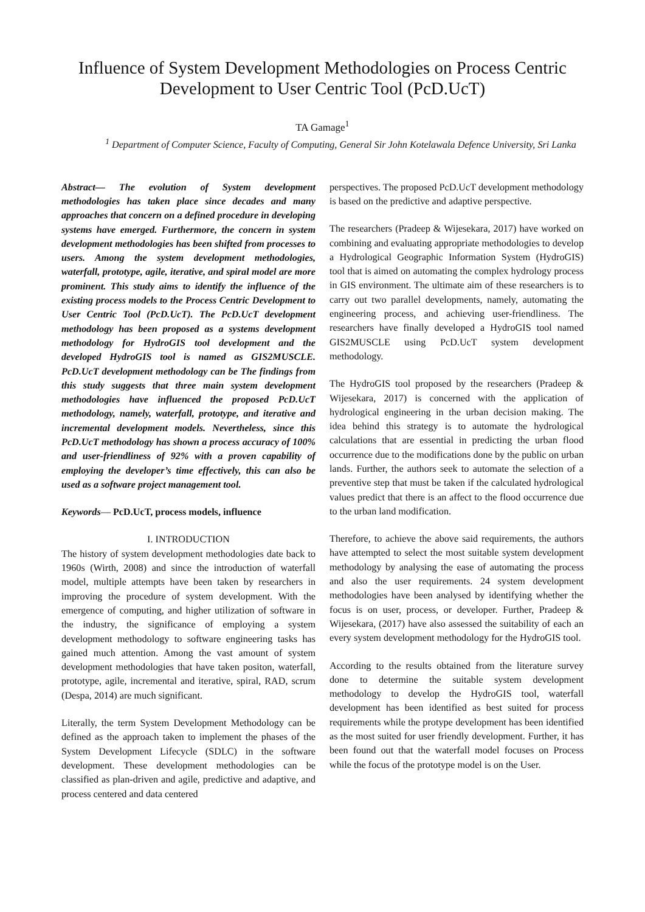Influence of System Development Methodologies on Process Centric Development to User Centric Tool (PcD.UcT)
TA Gamage<sup>1</sup>
<sup>1</sup> Department of Computer Science, Faculty of Computing, General Sir John Kotelawala Defence University, Sri Lanka
Abstract— The evolution of System development methodologies has taken place since decades and many approaches that concern on a defined procedure in developing systems have emerged. Furthermore, the concern in system development methodologies has been shifted from processes to users. Among the system development methodologies, waterfall, prototype, agile, iterative, and spiral model are more prominent. This study aims to identify the influence of the existing process models to the Process Centric Development to User Centric Tool (PcD.UcT). The PcD.UcT development methodology has been proposed as a systems development methodology for HydroGIS tool development and the developed HydroGIS tool is named as GIS2MUSCLE. PcD.UcT development methodology can be The findings from this study suggests that three main system development methodologies have influenced the proposed PcD.UcT methodology, namely, waterfall, prototype, and iterative and incremental development models. Nevertheless, since this PcD.UcT methodology has shown a process accuracy of 100% and user-friendliness of 92% with a proven capability of employing the developer’s time effectively, this can also be used as a software project management tool.
Keywords— PcD.UcT, process models, influence
I. INTRODUCTION
The history of system development methodologies date back to 1960s (Wirth, 2008) and since the introduction of waterfall model, multiple attempts have been taken by researchers in improving the procedure of system development. With the emergence of computing, and higher utilization of software in the industry, the significance of employing a system development methodology to software engineering tasks has gained much attention. Among the vast amount of system development methodologies that have taken positon, waterfall, prototype, agile, incremental and iterative, spiral, RAD, scrum (Despa, 2014) are much significant.
Literally, the term System Development Methodology can be defined as the approach taken to implement the phases of the System Development Lifecycle (SDLC) in the software development. These development methodologies can be classified as plan-driven and agile, predictive and adaptive, and process centered and data centered
perspectives. The proposed PcD.UcT development methodology is based on the predictive and adaptive perspective.
The researchers (Pradeep & Wijesekara, 2017) have worked on combining and evaluating appropriate methodologies to develop a Hydrological Geographic Information System (HydroGIS) tool that is aimed on automating the complex hydrology process in GIS environment. The ultimate aim of these researchers is to carry out two parallel developments, namely, automating the engineering process, and achieving user-friendliness. The researchers have finally developed a HydroGIS tool named GIS2MUSCLE using PcD.UcT system development methodology.
The HydroGIS tool proposed by the researchers (Pradeep & Wijesekara, 2017) is concerned with the application of hydrological engineering in the urban decision making. The idea behind this strategy is to automate the hydrological calculations that are essential in predicting the urban flood occurrence due to the modifications done by the public on urban lands. Further, the authors seek to automate the selection of a preventive step that must be taken if the calculated hydrological values predict that there is an affect to the flood occurrence due to the urban land modification.
Therefore, to achieve the above said requirements, the authors have attempted to select the most suitable system development methodology by analysing the ease of automating the process and also the user requirements. 24 system development methodologies have been analysed by identifying whether the focus is on user, process, or developer. Further, Pradeep & Wijesekara, (2017) have also assessed the suitability of each an every system development methodology for the HydroGIS tool.
According to the results obtained from the literature survey done to determine the suitable system development methodology to develop the HydroGIS tool, waterfall development has been identified as best suited for process requirements while the protype development has been identified as the most suited for user friendly development. Further, it has been found out that the waterfall model focuses on Process while the focus of the prototype model is on the User.